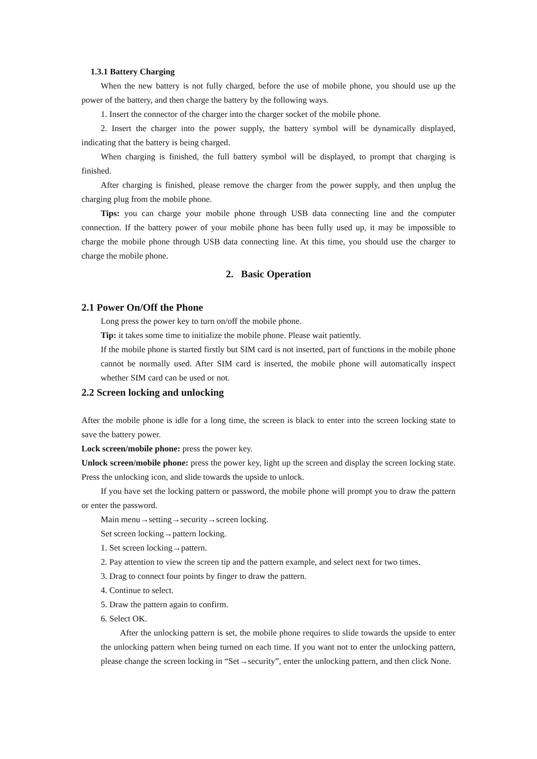1.3.1 Battery Charging
When the new battery is not fully charged, before the use of mobile phone, you should use up the power of the battery, and then charge the battery by the following ways.
1. Insert the connector of the charger into the charger socket of the mobile phone.
2. Insert the charger into the power supply, the battery symbol will be dynamically displayed, indicating that the battery is being charged.
When charging is finished, the full battery symbol will be displayed, to prompt that charging is finished.
After charging is finished, please remove the charger from the power supply, and then unplug the charging plug from the mobile phone.
Tips: you can charge your mobile phone through USB data connecting line and the computer connection. If the battery power of your mobile phone has been fully used up, it may be impossible to charge the mobile phone through USB data connecting line. At this time, you should use the charger to charge the mobile phone.
2. Basic Operation
2.1 Power On/Off the Phone
Long press the power key to turn on/off the mobile phone.
Tip: it takes some time to initialize the mobile phone. Please wait patiently.
If the mobile phone is started firstly but SIM card is not inserted, part of functions in the mobile phone cannot be normally used. After SIM card is inserted, the mobile phone will automatically inspect whether SIM card can be used or not.
2.2 Screen locking and unlocking
After the mobile phone is idle for a long time, the screen is black to enter into the screen locking state to save the battery power.
Lock screen/mobile phone: press the power key.
Unlock screen/mobile phone: press the power key, light up the screen and display the screen locking state. Press the unlocking icon, and slide towards the upside to unlock.
If you have set the locking pattern or password, the mobile phone will prompt you to draw the pattern or enter the password.
Main menu→setting→security→screen locking.
Set screen locking→pattern locking.
1. Set screen locking→pattern.
2. Pay attention to view the screen tip and the pattern example, and select next for two times.
3. Drag to connect four points by finger to draw the pattern.
4. Continue to select.
5. Draw the pattern again to confirm.
6. Select OK.
After the unlocking pattern is set, the mobile phone requires to slide towards the upside to enter the unlocking pattern when being turned on each time. If you want not to enter the unlocking pattern, please change the screen locking in “Set→security”, enter the unlocking pattern, and then click None.